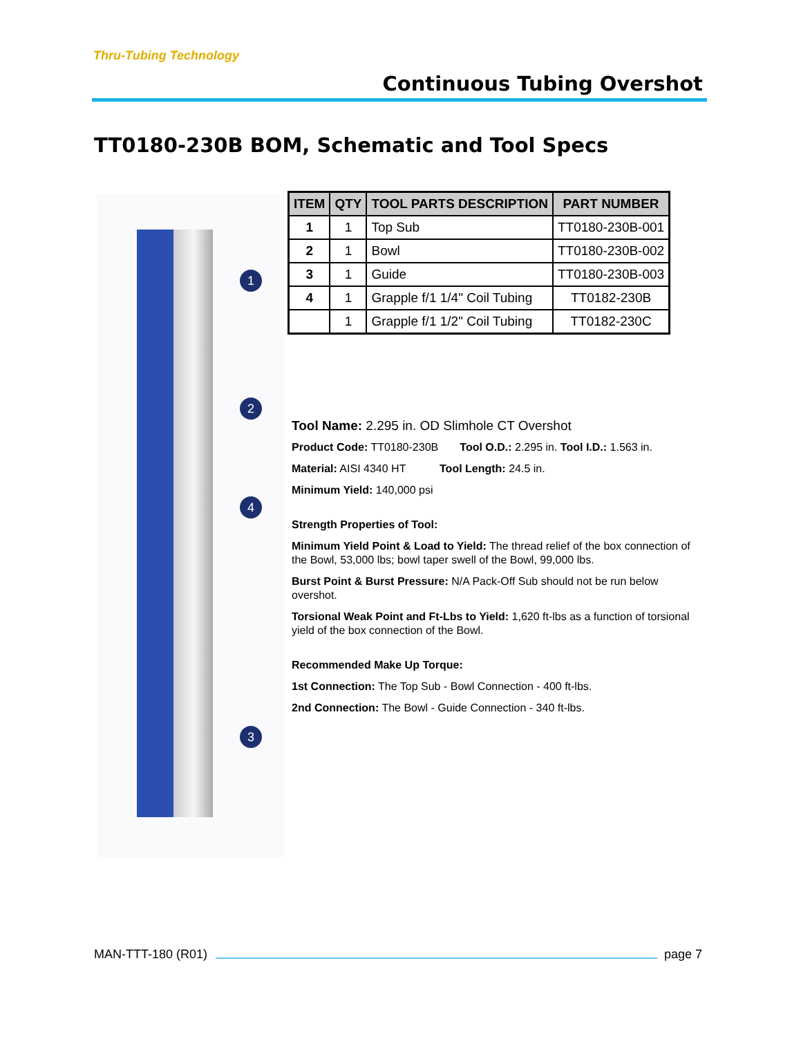Thru-Tubing Technology
Continuous Tubing Overshot
TT0180-230B BOM, Schematic and Tool Specs
1
2
4
3
| ITEM | QTY | TOOL PARTS DESCRIPTION | PART NUMBER |
| --- | --- | --- | --- |
| 1 | 1 | Top Sub | TT0180-230B-001 |
| 2 | 1 | Bowl | TT0180-230B-002 |
| 3 | 1 | Guide | TT0180-230B-003 |
| 4 | 1 | Grapple f/1 1/4" Coil Tubing | TT0182-230B |
| | 1 | Grapple f/1 1/2" Coil Tubing | TT0182-230C |
Tool Name: 2.295 in. OD Slimhole CT Overshot
Product Code: TT0180-230B Tool O.D.: 2.295 in. Tool I.D.: 1.563 in.
Material: AISI 4340 HT Tool Length: 24.5 in.
Minimum Yield: 140,000 psi
Strength Properties of Tool:
Minimum Yield Point & Load to Yield: The thread relief of the box connection of the Bowl, 53,000 lbs; bowl taper swell of the Bowl, 99,000 lbs.
Burst Point & Burst Pressure: N/A Pack-Off Sub should not be run below overshot.
Torsional Weak Point and Ft-Lbs to Yield: 1,620 ft-lbs as a function of torsional yield of the box connection of the Bowl.
Recommended Make Up Torque:
1st Connection: The Top Sub - Bowl Connection - 400 ft-lbs.
2nd Connection: The Bowl - Guide Connection - 340 ft-lbs.
MAN-TTT-180 (R01) page 7